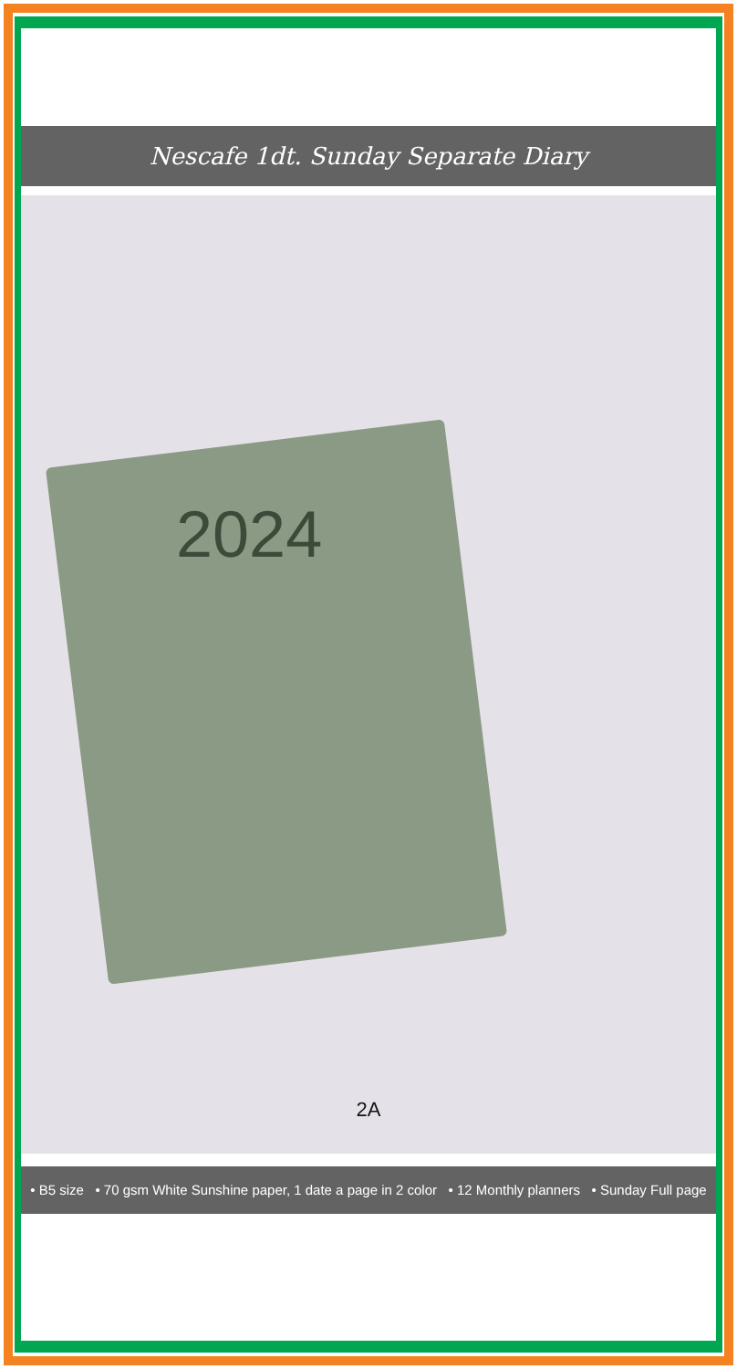Nescafe 1dt. Sunday Separate Diary
2024
2A
• B5 size • 70 gsm White Sunshine paper, 1 date a page in 2 color • 12 Monthly planners • Sunday Full page